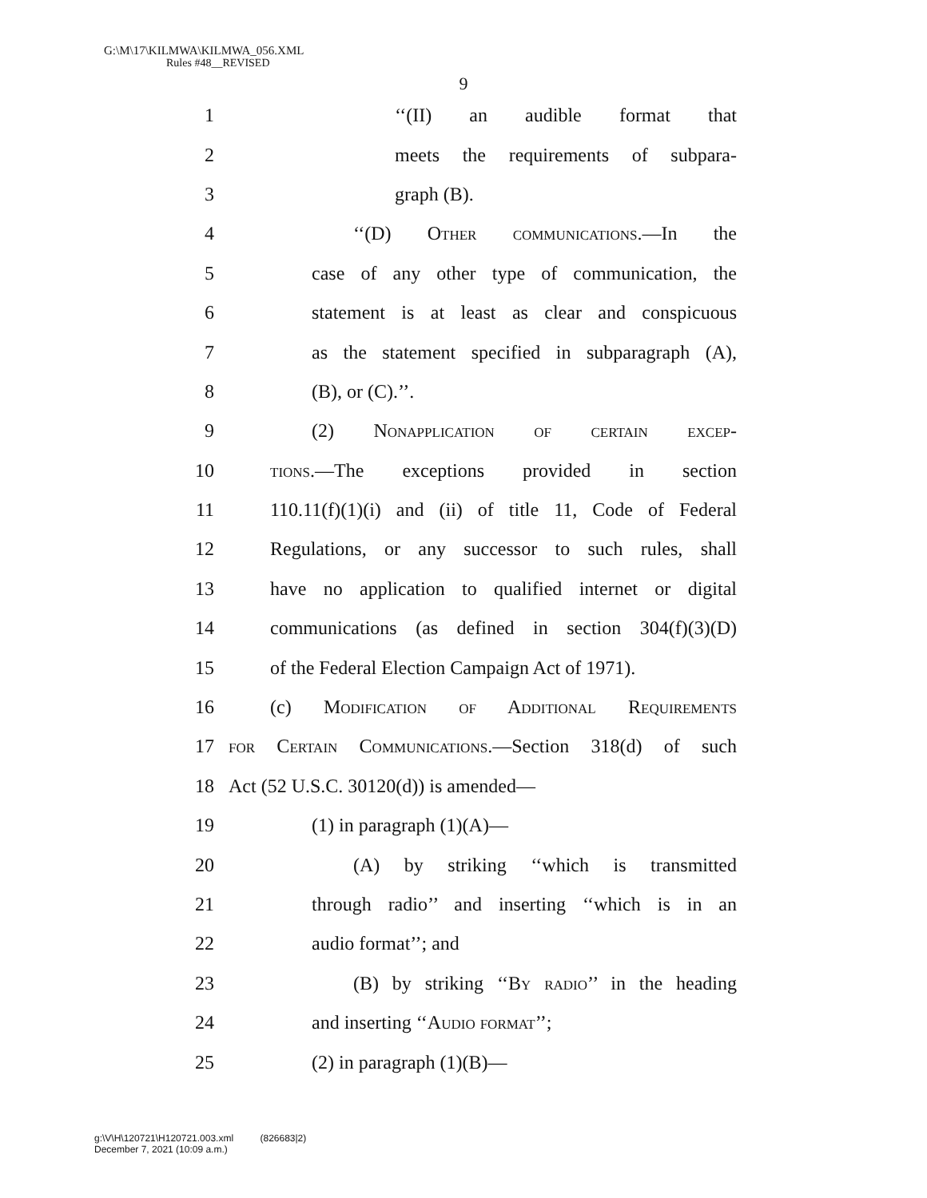G:\M\17\KILMWA\KILMWA_056.XML
Rules #48__REVISED
9
1 ‘‘(II) an audible format that
2 meets the requirements of subpara-
3 graph (B).
4 ‘‘(D) Other communications.—In the
5 case of any other type of communication, the
6 statement is at least as clear and conspicuous
7 as the statement specified in subparagraph (A),
8 (B), or (C).’’.
9 (2) Nonapplication of certain excep-
10 tions.—The exceptions provided in section
11 110.11(f)(1)(i) and (ii) of title 11, Code of Federal
12 Regulations, or any successor to such rules, shall
13 have no application to qualified internet or digital
14 communications (as defined in section 304(f)(3)(D)
15 of the Federal Election Campaign Act of 1971).
16 (c) Modification of Additional Requirements
17 for Certain Communications.—Section 318(d) of such
18 Act (52 U.S.C. 30120(d)) is amended—
19 (1) in paragraph (1)(A)—
20 (A) by striking ‘‘which is transmitted
21 through radio’’ and inserting ‘‘which is in an
22 audio format’’; and
23 (B) by striking ‘‘By radio’’ in the heading
24 and inserting ‘‘Audio format’’;
25 (2) in paragraph (1)(B)—
g:\V\H\120721\H120721.003.xml (826683|2)
December 7, 2021 (10:09 a.m.)